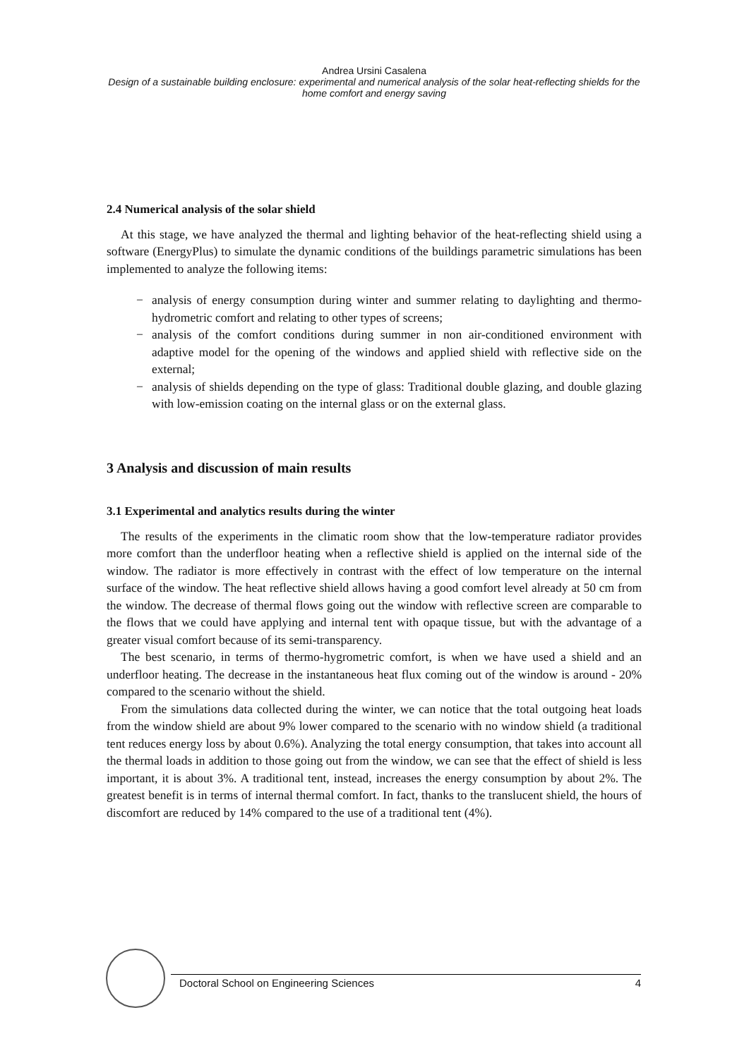Andrea Ursini Casalena
Design of a sustainable building enclosure: experimental and numerical analysis of the solar heat-reflecting shields for the home comfort and energy saving
2.4 Numerical analysis of the solar shield
At this stage, we have analyzed the thermal and lighting behavior of the heat-reflecting shield using a software (EnergyPlus) to simulate the dynamic conditions of the buildings parametric simulations has been implemented to analyze the following items:
− analysis of energy consumption during winter and summer relating to daylighting and thermo-hydrometric comfort and relating to other types of screens;
− analysis of the comfort conditions during summer in non air-conditioned environment with adaptive model for the opening of the windows and applied shield with reflective side on the external;
− analysis of shields depending on the type of glass: Traditional double glazing, and double glazing with low-emission coating on the internal glass or on the external glass.
3 Analysis and discussion of main results
3.1 Experimental and analytics results during the winter
The results of the experiments in the climatic room show that the low-temperature radiator provides more comfort than the underfloor heating when a reflective shield is applied on the internal side of the window. The radiator is more effectively in contrast with the effect of low temperature on the internal surface of the window. The heat reflective shield allows having a good comfort level already at 50 cm from the window. The decrease of thermal flows going out the window with reflective screen are comparable to the flows that we could have applying and internal tent with opaque tissue, but with the advantage of a greater visual comfort because of its semi-transparency.
The best scenario, in terms of thermo-hygrometric comfort, is when we have used a shield and an underfloor heating. The decrease in the instantaneous heat flux coming out of the window is around - 20% compared to the scenario without the shield.
From the simulations data collected during the winter, we can notice that the total outgoing heat loads from the window shield are about 9% lower compared to the scenario with no window shield (a traditional tent reduces energy loss by about 0.6%). Analyzing the total energy consumption, that takes into account all the thermal loads in addition to those going out from the window, we can see that the effect of shield is less important, it is about 3%. A traditional tent, instead, increases the energy consumption by about 2%. The greatest benefit is in terms of internal thermal comfort. In fact, thanks to the translucent shield, the hours of discomfort are reduced by 14% compared to the use of a traditional tent (4%).
Doctoral School on Engineering Sciences 4